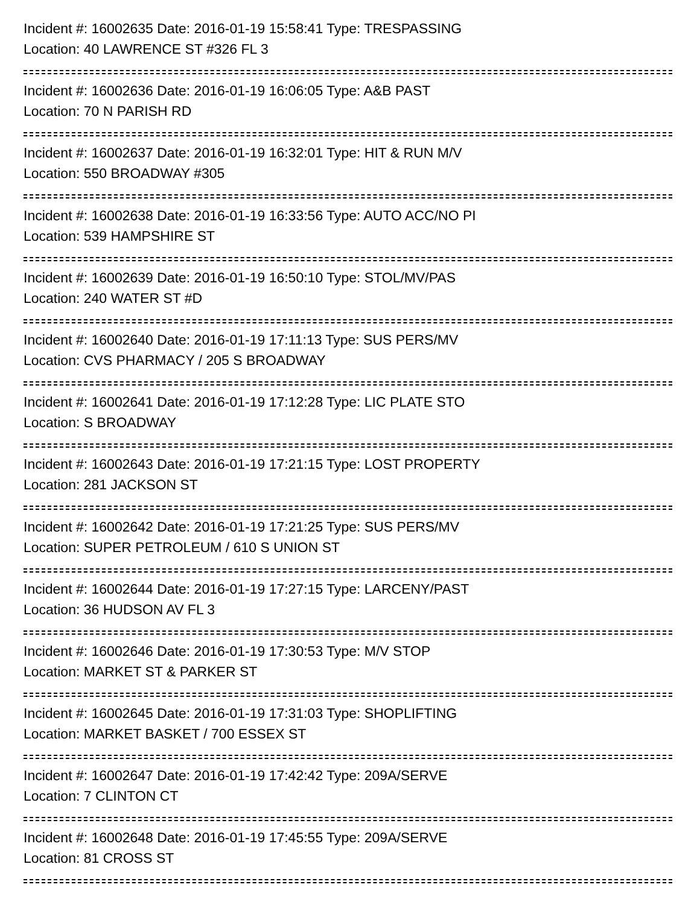Incident #: 16002635 Date: 2016-01-19 15:58:41 Type: TRESPASSING
Location: 40 LAWRENCE ST #326 FL 3
Incident #: 16002636 Date: 2016-01-19 16:06:05 Type: A&B PAST
Location: 70 N PARISH RD
Incident #: 16002637 Date: 2016-01-19 16:32:01 Type: HIT & RUN M/V
Location: 550 BROADWAY #305
Incident #: 16002638 Date: 2016-01-19 16:33:56 Type: AUTO ACC/NO PI
Location: 539 HAMPSHIRE ST
Incident #: 16002639 Date: 2016-01-19 16:50:10 Type: STOL/MV/PAS
Location: 240 WATER ST #D
Incident #: 16002640 Date: 2016-01-19 17:11:13 Type: SUS PERS/MV
Location: CVS PHARMACY / 205 S BROADWAY
Incident #: 16002641 Date: 2016-01-19 17:12:28 Type: LIC PLATE STO
Location: S BROADWAY
Incident #: 16002643 Date: 2016-01-19 17:21:15 Type: LOST PROPERTY
Location: 281 JACKSON ST
Incident #: 16002642 Date: 2016-01-19 17:21:25 Type: SUS PERS/MV
Location: SUPER PETROLEUM / 610 S UNION ST
Incident #: 16002644 Date: 2016-01-19 17:27:15 Type: LARCENY/PAST
Location: 36 HUDSON AV FL 3
Incident #: 16002646 Date: 2016-01-19 17:30:53 Type: M/V STOP
Location: MARKET ST & PARKER ST
Incident #: 16002645 Date: 2016-01-19 17:31:03 Type: SHOPLIFTING
Location: MARKET BASKET / 700 ESSEX ST
Incident #: 16002647 Date: 2016-01-19 17:42:42 Type: 209A/SERVE
Location: 7 CLINTON CT
Incident #: 16002648 Date: 2016-01-19 17:45:55 Type: 209A/SERVE
Location: 81 CROSS ST